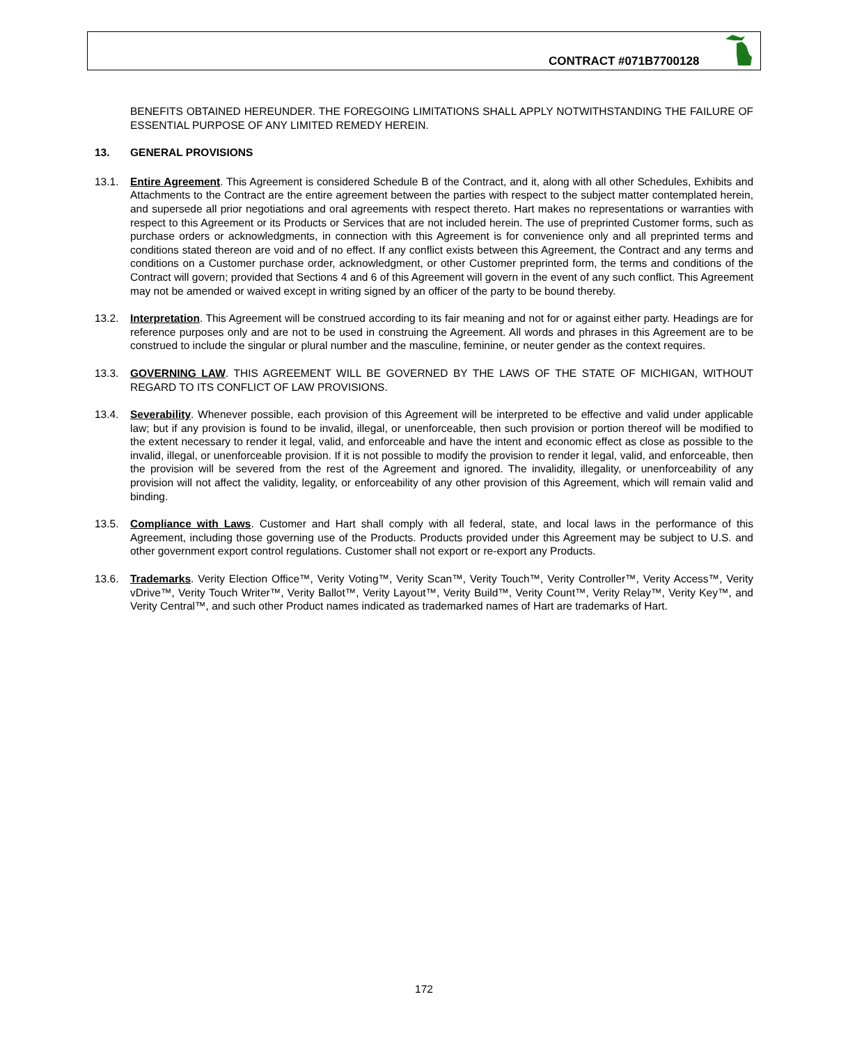CONTRACT #071B7700128
BENEFITS OBTAINED HEREUNDER. THE FOREGOING LIMITATIONS SHALL APPLY NOTWITHSTANDING THE FAILURE OF ESSENTIAL PURPOSE OF ANY LIMITED REMEDY HEREIN.
13. GENERAL PROVISIONS
13.1. Entire Agreement. This Agreement is considered Schedule B of the Contract, and it, along with all other Schedules, Exhibits and Attachments to the Contract are the entire agreement between the parties with respect to the subject matter contemplated herein, and supersede all prior negotiations and oral agreements with respect thereto. Hart makes no representations or warranties with respect to this Agreement or its Products or Services that are not included herein. The use of preprinted Customer forms, such as purchase orders or acknowledgments, in connection with this Agreement is for convenience only and all preprinted terms and conditions stated thereon are void and of no effect. If any conflict exists between this Agreement, the Contract and any terms and conditions on a Customer purchase order, acknowledgment, or other Customer preprinted form, the terms and conditions of the Contract will govern; provided that Sections 4 and 6 of this Agreement will govern in the event of any such conflict. This Agreement may not be amended or waived except in writing signed by an officer of the party to be bound thereby.
13.2. Interpretation. This Agreement will be construed according to its fair meaning and not for or against either party. Headings are for reference purposes only and are not to be used in construing the Agreement. All words and phrases in this Agreement are to be construed to include the singular or plural number and the masculine, feminine, or neuter gender as the context requires.
13.3. GOVERNING LAW. THIS AGREEMENT WILL BE GOVERNED BY THE LAWS OF THE STATE OF MICHIGAN, WITHOUT REGARD TO ITS CONFLICT OF LAW PROVISIONS.
13.4. Severability. Whenever possible, each provision of this Agreement will be interpreted to be effective and valid under applicable law; but if any provision is found to be invalid, illegal, or unenforceable, then such provision or portion thereof will be modified to the extent necessary to render it legal, valid, and enforceable and have the intent and economic effect as close as possible to the invalid, illegal, or unenforceable provision. If it is not possible to modify the provision to render it legal, valid, and enforceable, then the provision will be severed from the rest of the Agreement and ignored. The invalidity, illegality, or unenforceability of any provision will not affect the validity, legality, or enforceability of any other provision of this Agreement, which will remain valid and binding.
13.5. Compliance with Laws. Customer and Hart shall comply with all federal, state, and local laws in the performance of this Agreement, including those governing use of the Products. Products provided under this Agreement may be subject to U.S. and other government export control regulations. Customer shall not export or re-export any Products.
13.6. Trademarks. Verity Election Office™, Verity Voting™, Verity Scan™, Verity Touch™, Verity Controller™, Verity Access™, Verity vDrive™, Verity Touch Writer™, Verity Ballot™, Verity Layout™, Verity Build™, Verity Count™, Verity Relay™, Verity Key™, and Verity Central™, and such other Product names indicated as trademarked names of Hart are trademarks of Hart.
172